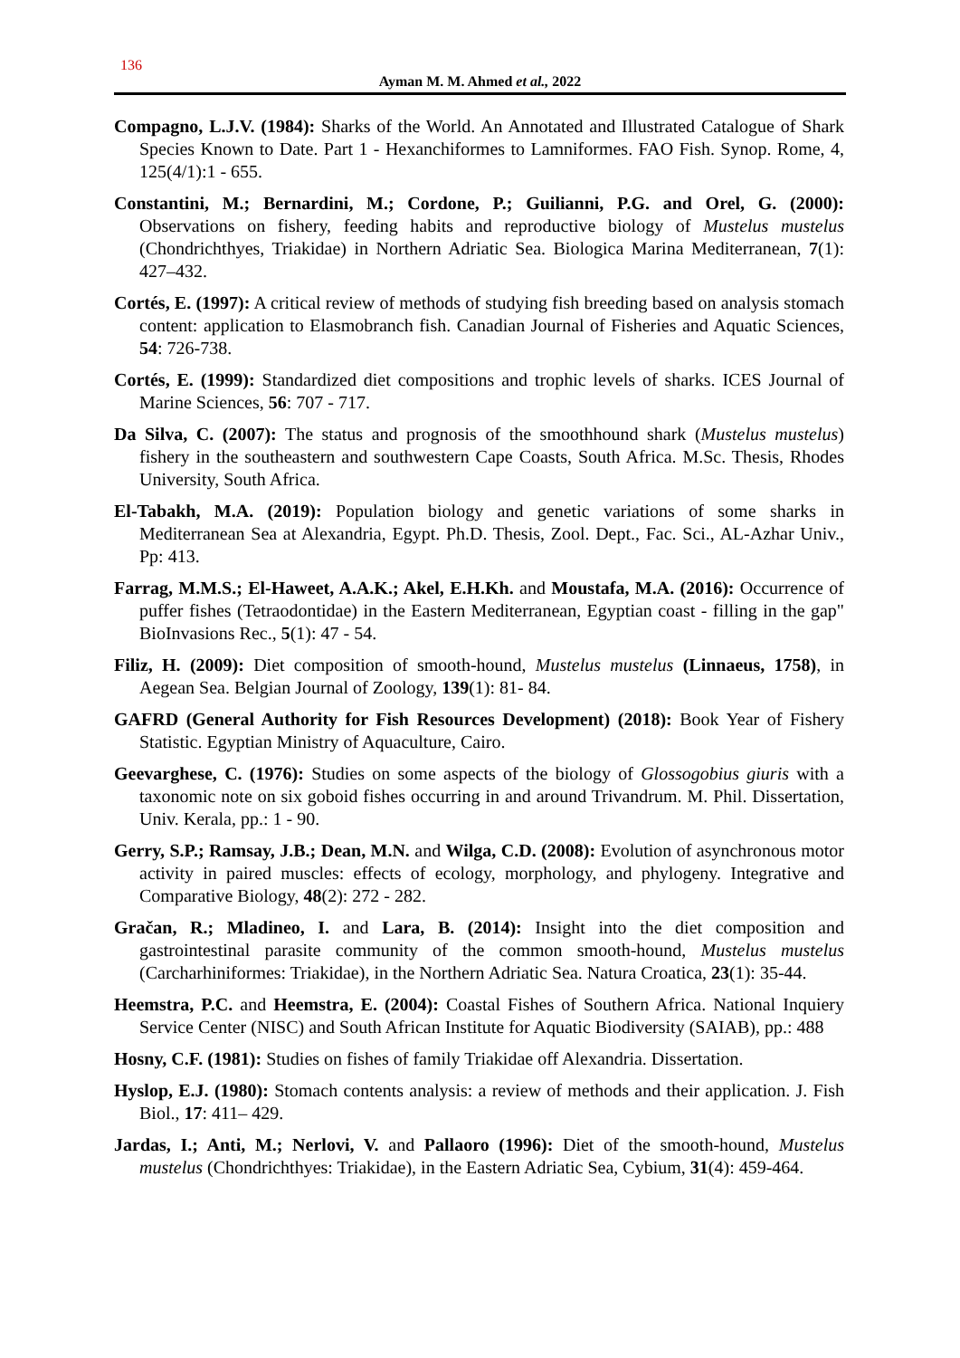136
Ayman M. M. Ahmed et al., 2022
Compagno, L.J.V. (1984): Sharks of the World. An Annotated and Illustrated Catalogue of Shark Species Known to Date. Part 1 - Hexanchiformes to Lamniformes. FAO Fish. Synop. Rome, 4, 125(4/1):1 - 655.
Constantini, M.; Bernardini, M.; Cordone, P.; Guilianni, P.G. and Orel, G. (2000): Observations on fishery, feeding habits and reproductive biology of Mustelus mustelus (Chondrichthyes, Triakidae) in Northern Adriatic Sea. Biologica Marina Mediterranean, 7(1): 427–432.
Cortés, E. (1997): A critical review of methods of studying fish breeding based on analysis stomach content: application to Elasmobranch fish. Canadian Journal of Fisheries and Aquatic Sciences, 54: 726-738.
Cortés, E. (1999): Standardized diet compositions and trophic levels of sharks. ICES Journal of Marine Sciences, 56: 707 - 717.
Da Silva, C. (2007): The status and prognosis of the smoothhound shark (Mustelus mustelus) fishery in the southeastern and southwestern Cape Coasts, South Africa. M.Sc. Thesis, Rhodes University, South Africa.
El-Tabakh, M.A. (2019): Population biology and genetic variations of some sharks in Mediterranean Sea at Alexandria, Egypt. Ph.D. Thesis, Zool. Dept., Fac. Sci., AL-Azhar Univ., Pp: 413.
Farrag, M.M.S.; El-Haweet, A.A.K.; Akel, E.H.Kh. and Moustafa, M.A. (2016): Occurrence of puffer fishes (Tetraodontidae) in the Eastern Mediterranean, Egyptian coast - filling in the gap" BioInvasions Rec., 5(1): 47 - 54.
Filiz, H. (2009): Diet composition of smooth-hound, Mustelus mustelus (Linnaeus, 1758), in Aegean Sea. Belgian Journal of Zoology, 139(1): 81- 84.
GAFRD (General Authority for Fish Resources Development) (2018): Book Year of Fishery Statistic. Egyptian Ministry of Aquaculture, Cairo.
Geevarghese, C. (1976): Studies on some aspects of the biology of Glossogobius giuris with a taxonomic note on six goboid fishes occurring in and around Trivandrum. M. Phil. Dissertation, Univ. Kerala, pp.: 1 - 90.
Gerry, S.P.; Ramsay, J.B.; Dean, M.N. and Wilga, C.D. (2008): Evolution of asynchronous motor activity in paired muscles: effects of ecology, morphology, and phylogeny. Integrative and Comparative Biology, 48(2): 272 - 282.
Gračan, R.; Mladineo, I. and Lara, B. (2014): Insight into the diet composition and gastrointestinal parasite community of the common smooth-hound, Mustelus mustelus (Carcharhiniformes: Triakidae), in the Northern Adriatic Sea. Natura Croatica, 23(1): 35-44.
Heemstra, P.C. and Heemstra, E. (2004): Coastal Fishes of Southern Africa. National Inquiery Service Center (NISC) and South African Institute for Aquatic Biodiversity (SAIAB), pp.: 488
Hosny, C.F. (1981): Studies on fishes of family Triakidae off Alexandria. Dissertation.
Hyslop, E.J. (1980): Stomach contents analysis: a review of methods and their application. J. Fish Biol., 17: 411– 429.
Jardas, I.; Anti, M.; Nerlovi, V. and Pallaoro (1996): Diet of the smooth-hound, Mustelus mustelus (Chondrichthyes: Triakidae), in the Eastern Adriatic Sea, Cybium, 31(4): 459-464.